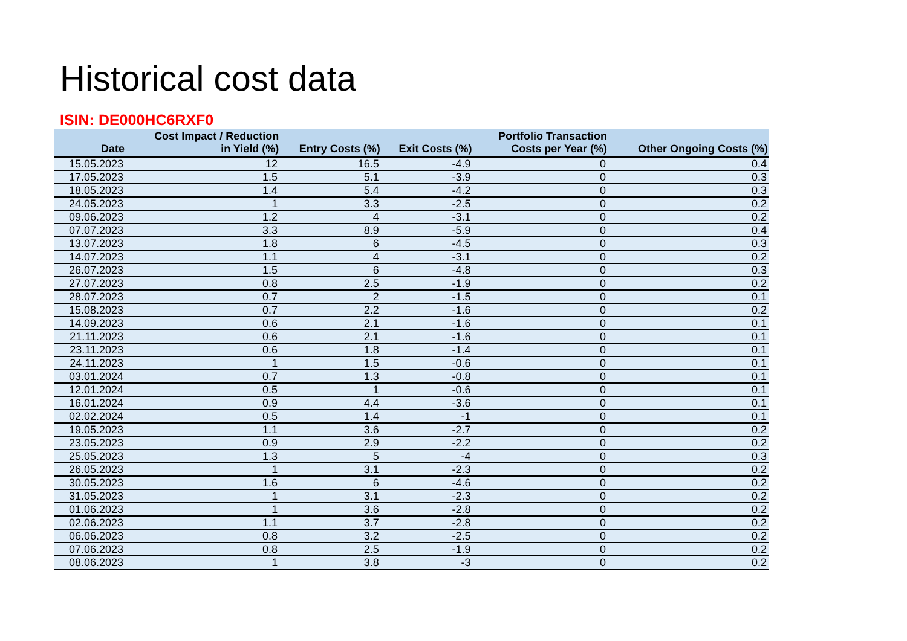Historical cost data
ISIN: DE000HC6RXF0
| Date | Cost Impact / Reduction in Yield (%) | Entry Costs (%) | Exit Costs (%) | Portfolio Transaction Costs per Year (%) | Other Ongoing Costs (%) |
| --- | --- | --- | --- | --- | --- |
| 15.05.2023 | 12 | 16.5 | -4.9 | 0 | 0.4 |
| 17.05.2023 | 1.5 | 5.1 | -3.9 | 0 | 0.3 |
| 18.05.2023 | 1.4 | 5.4 | -4.2 | 0 | 0.3 |
| 24.05.2023 | 1 | 3.3 | -2.5 | 0 | 0.2 |
| 09.06.2023 | 1.2 | 4 | -3.1 | 0 | 0.2 |
| 07.07.2023 | 3.3 | 8.9 | -5.9 | 0 | 0.4 |
| 13.07.2023 | 1.8 | 6 | -4.5 | 0 | 0.3 |
| 14.07.2023 | 1.1 | 4 | -3.1 | 0 | 0.2 |
| 26.07.2023 | 1.5 | 6 | -4.8 | 0 | 0.3 |
| 27.07.2023 | 0.8 | 2.5 | -1.9 | 0 | 0.2 |
| 28.07.2023 | 0.7 | 2 | -1.5 | 0 | 0.1 |
| 15.08.2023 | 0.7 | 2.2 | -1.6 | 0 | 0.2 |
| 14.09.2023 | 0.6 | 2.1 | -1.6 | 0 | 0.1 |
| 21.11.2023 | 0.6 | 2.1 | -1.6 | 0 | 0.1 |
| 23.11.2023 | 0.6 | 1.8 | -1.4 | 0 | 0.1 |
| 24.11.2023 | 1 | 1.5 | -0.6 | 0 | 0.1 |
| 03.01.2024 | 0.7 | 1.3 | -0.8 | 0 | 0.1 |
| 12.01.2024 | 0.5 | 1 | -0.6 | 0 | 0.1 |
| 16.01.2024 | 0.9 | 4.4 | -3.6 | 0 | 0.1 |
| 02.02.2024 | 0.5 | 1.4 | -1 | 0 | 0.1 |
| 19.05.2023 | 1.1 | 3.6 | -2.7 | 0 | 0.2 |
| 23.05.2023 | 0.9 | 2.9 | -2.2 | 0 | 0.2 |
| 25.05.2023 | 1.3 | 5 | -4 | 0 | 0.3 |
| 26.05.2023 | 1 | 3.1 | -2.3 | 0 | 0.2 |
| 30.05.2023 | 1.6 | 6 | -4.6 | 0 | 0.2 |
| 31.05.2023 | 1 | 3.1 | -2.3 | 0 | 0.2 |
| 01.06.2023 | 1 | 3.6 | -2.8 | 0 | 0.2 |
| 02.06.2023 | 1.1 | 3.7 | -2.8 | 0 | 0.2 |
| 06.06.2023 | 0.8 | 3.2 | -2.5 | 0 | 0.2 |
| 07.06.2023 | 0.8 | 2.5 | -1.9 | 0 | 0.2 |
| 08.06.2023 | 1 | 3.8 | -3 | 0 | 0.2 |